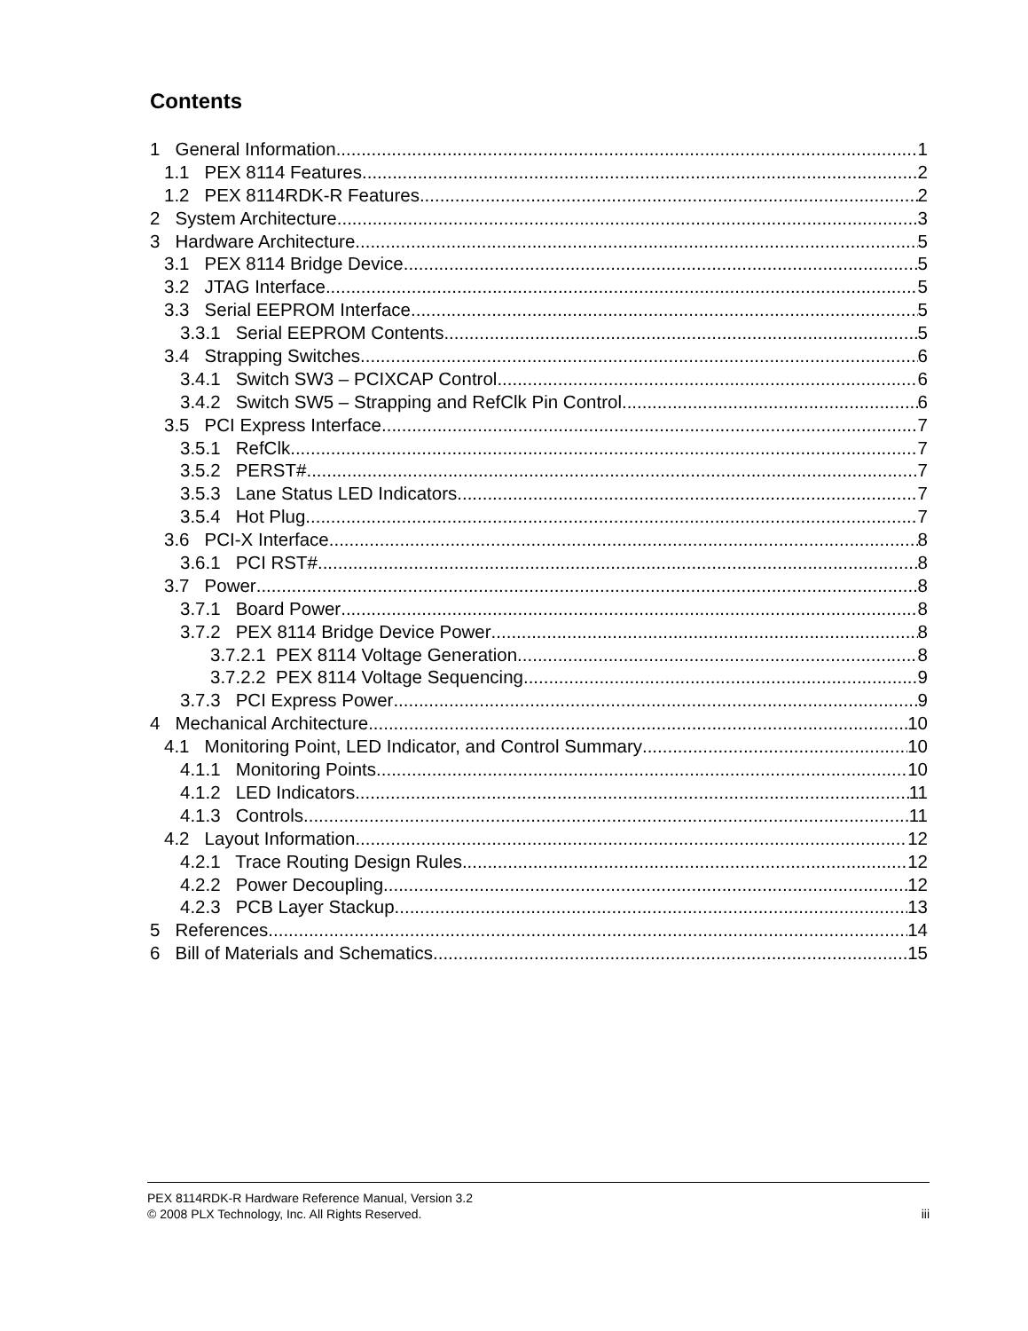Contents
1 General Information 1
1.1 PEX 8114 Features 2
1.2 PEX 8114RDK-R Features 2
2 System Architecture 3
3 Hardware Architecture 5
3.1 PEX 8114 Bridge Device 5
3.2 JTAG Interface 5
3.3 Serial EEPROM Interface 5
3.3.1 Serial EEPROM Contents 5
3.4 Strapping Switches 6
3.4.1 Switch SW3 – PCIXCAP Control 6
3.4.2 Switch SW5 – Strapping and RefClk Pin Control 6
3.5 PCI Express Interface 7
3.5.1 RefClk 7
3.5.2 PERST# 7
3.5.3 Lane Status LED Indicators 7
3.5.4 Hot Plug 7
3.6 PCI-X Interface 8
3.6.1 PCI RST# 8
3.7 Power 8
3.7.1 Board Power 8
3.7.2 PEX 8114 Bridge Device Power 8
3.7.2.1 PEX 8114 Voltage Generation 8
3.7.2.2 PEX 8114 Voltage Sequencing 9
3.7.3 PCI Express Power 9
4 Mechanical Architecture 10
4.1 Monitoring Point, LED Indicator, and Control Summary 10
4.1.1 Monitoring Points 10
4.1.2 LED Indicators 11
4.1.3 Controls 11
4.2 Layout Information 12
4.2.1 Trace Routing Design Rules 12
4.2.2 Power Decoupling 12
4.2.3 PCB Layer Stackup 13
5 References 14
6 Bill of Materials and Schematics 15
PEX 8114RDK-R Hardware Reference Manual, Version 3.2
© 2008 PLX Technology, Inc. All Rights Reserved. iii